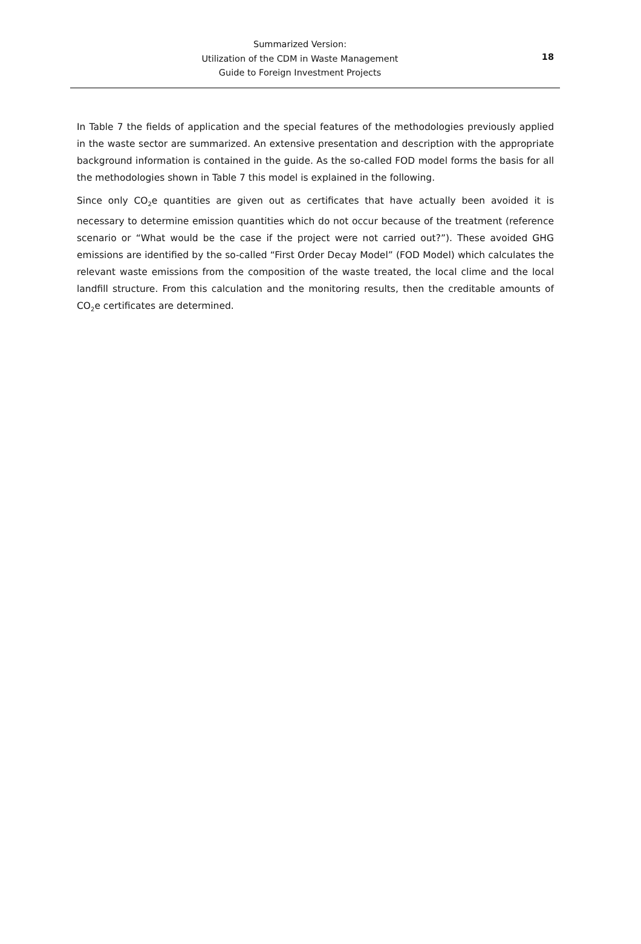Summarized Version:
Utilization of the CDM in Waste Management
Guide to Foreign Investment Projects
18
In Table 7 the fields of application and the special features of the methodologies previously applied in the waste sector are summarized. An extensive presentation and description with the appropriate background information is contained in the guide. As the so-called FOD model forms the basis for all the methodologies shown in Table 7 this model is explained in the following.
Since only CO<sub>2</sub>e quantities are given out as certificates that have actually been avoided it is necessary to determine emission quantities which do not occur because of the treatment (reference scenario or “What would be the case if the project were not carried out?”). These avoided GHG emissions are identified by the so-called “First Order Decay Model” (FOD Model) which calculates the relevant waste emissions from the composition of the waste treated, the local clime and the local landfill structure. From this calculation and the monitoring results, then the creditable amounts of CO<sub>2</sub>e certificates are determined.